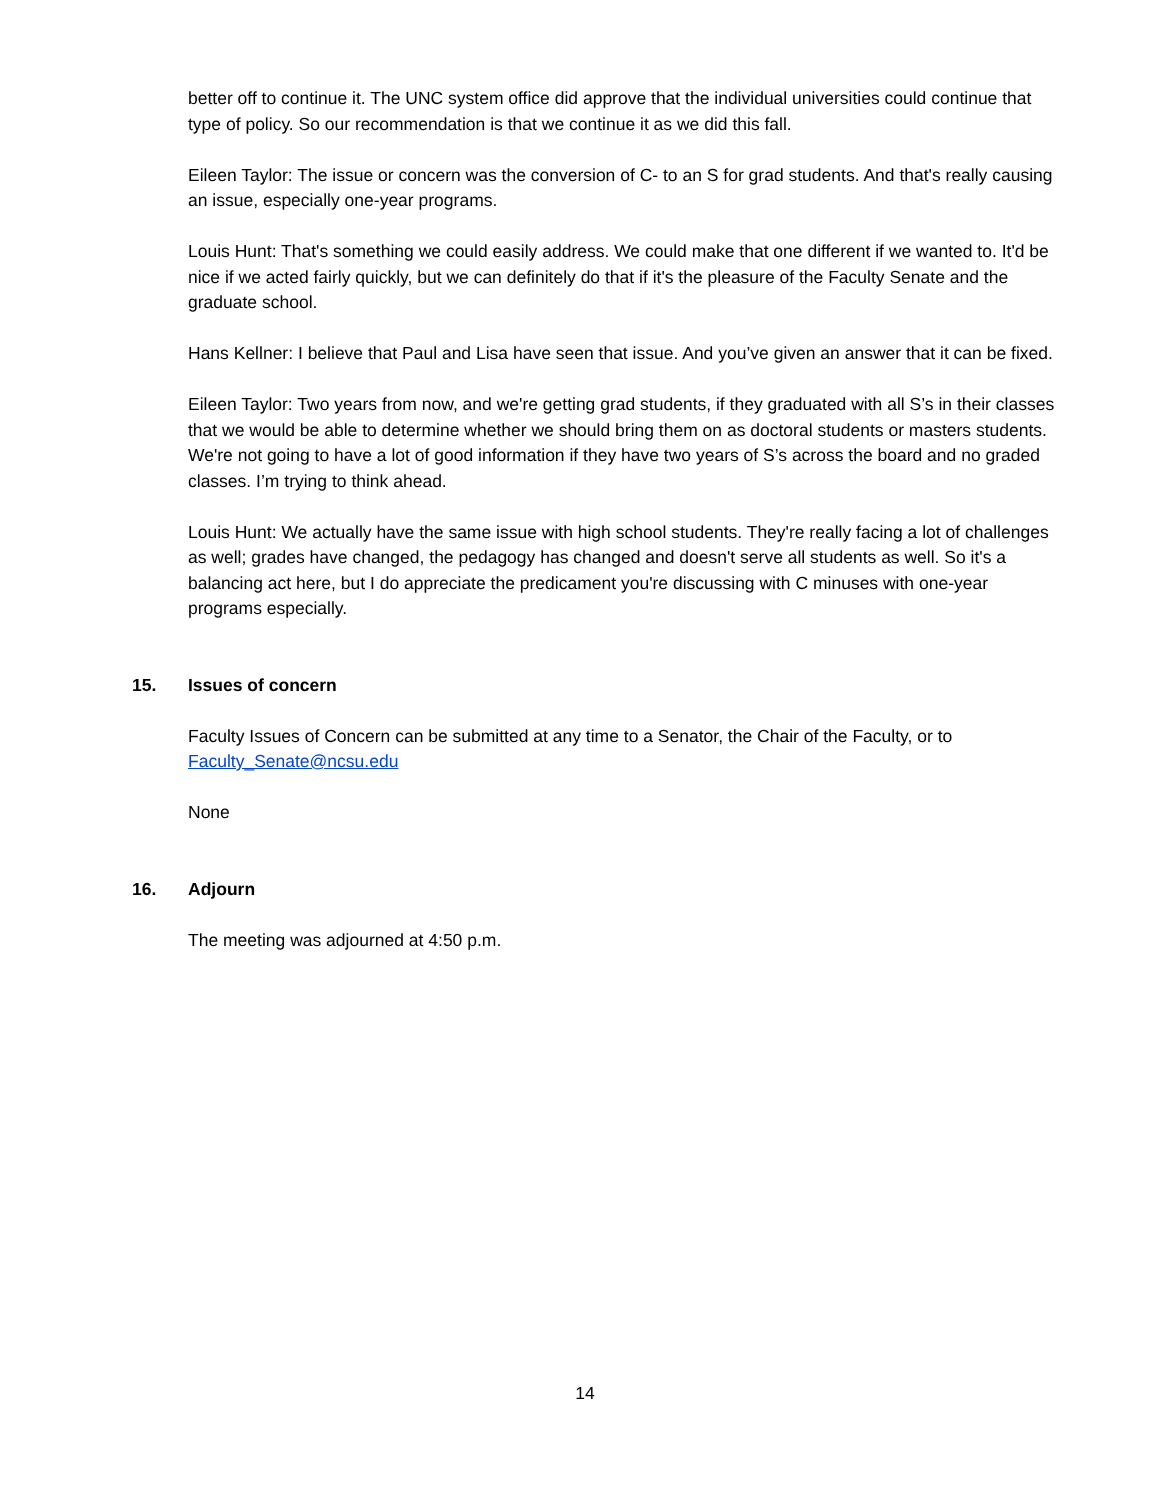better off to continue it. The UNC system office did approve that the individual universities could continue that type of policy. So our recommendation is that we continue it as we did this fall.
Eileen Taylor: The issue or concern was the conversion of C- to an S for grad students. And that's really causing an issue, especially one-year programs.
Louis Hunt: That's something we could easily address. We could make that one different if we wanted to. It'd be nice if we acted fairly quickly, but we can definitely do that if it's the pleasure of the Faculty Senate and the graduate school.
Hans Kellner: I believe that Paul and Lisa have seen that issue. And you’ve given an answer that it can be fixed.
Eileen Taylor: Two years from now, and we're getting grad students, if they graduated with all S’s in their classes that we would be able to determine whether we should bring them on as doctoral students or masters students. We're not going to have a lot of good information if they have two years of S’s across the board and no graded classes. I’m trying to think ahead.
Louis Hunt: We actually have the same issue with high school students. They're really facing a lot of challenges as well; grades have changed, the pedagogy has changed and doesn't serve all students as well. So it's a balancing act here, but I do appreciate the predicament you're discussing with C minuses with one-year programs especially.
15. Issues of concern
Faculty Issues of Concern can be submitted at any time to a Senator, the Chair of the Faculty, or to Faculty_Senate@ncsu.edu
None
16. Adjourn
The meeting was adjourned at 4:50 p.m.
14